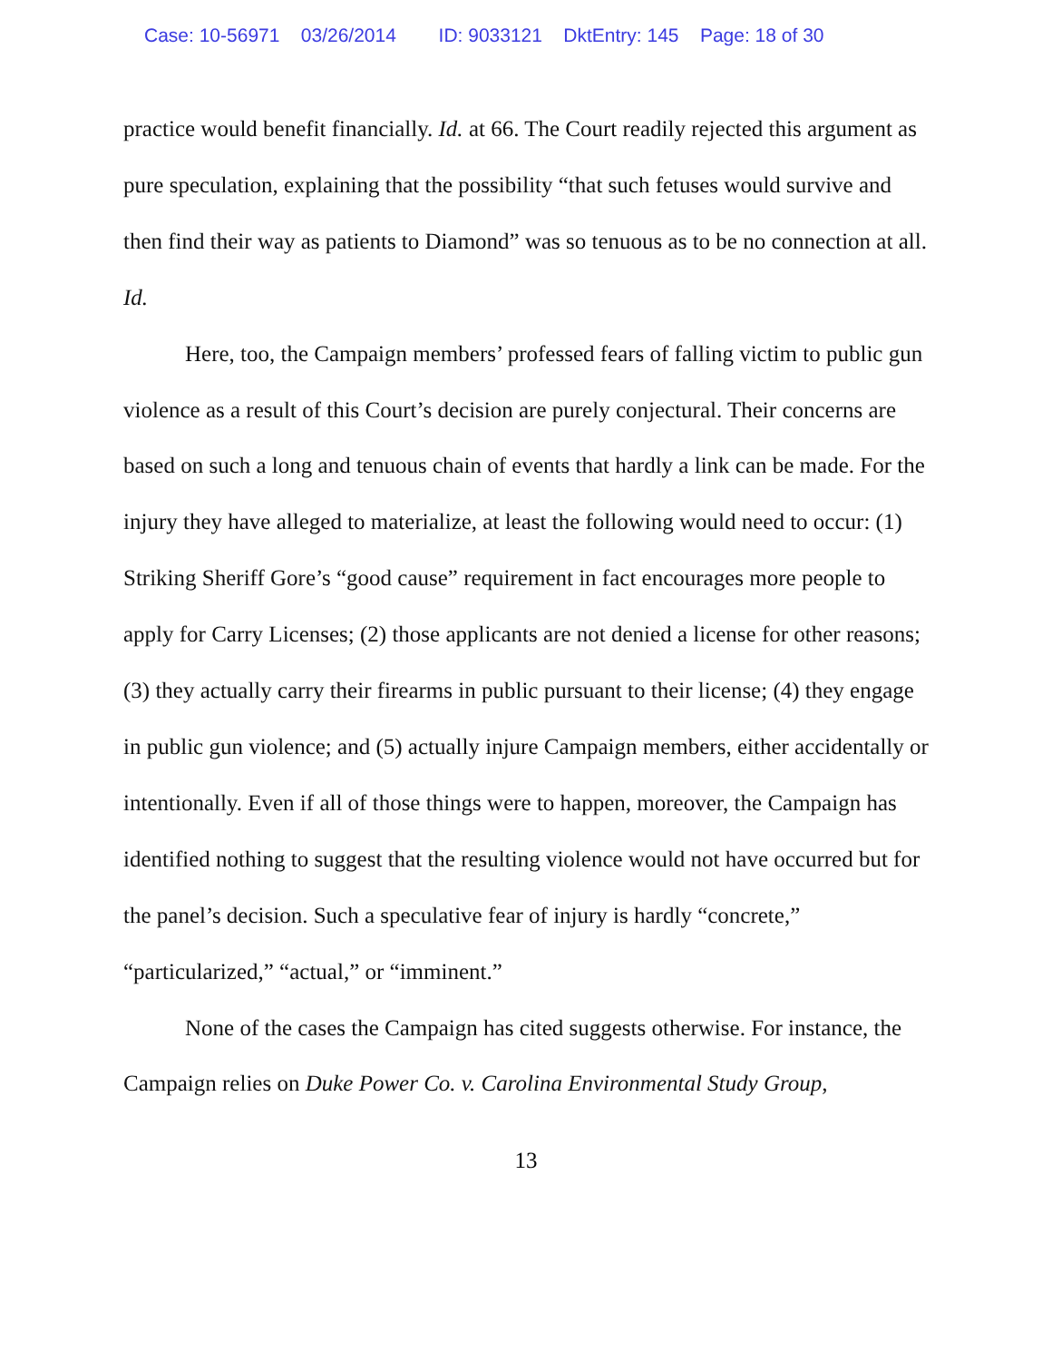Case: 10-56971 03/26/2014 ID: 9033121 DktEntry: 145 Page: 18 of 30
practice would benefit financially. Id. at 66. The Court readily rejected this argument as pure speculation, explaining that the possibility “that such fetuses would survive and then find their way as patients to Diamond” was so tenuous as to be no connection at all. Id.
Here, too, the Campaign members’ professed fears of falling victim to public gun violence as a result of this Court’s decision are purely conjectural. Their concerns are based on such a long and tenuous chain of events that hardly a link can be made. For the injury they have alleged to materialize, at least the following would need to occur: (1) Striking Sheriff Gore’s “good cause” requirement in fact encourages more people to apply for Carry Licenses; (2) those applicants are not denied a license for other reasons; (3) they actually carry their firearms in public pursuant to their license; (4) they engage in public gun violence; and (5) actually injure Campaign members, either accidentally or intentionally. Even if all of those things were to happen, moreover, the Campaign has identified nothing to suggest that the resulting violence would not have occurred but for the panel’s decision. Such a speculative fear of injury is hardly “concrete,” “particularized,” “actual,” or “imminent.”
None of the cases the Campaign has cited suggests otherwise. For instance, the Campaign relies on Duke Power Co. v. Carolina Environmental Study Group,
13